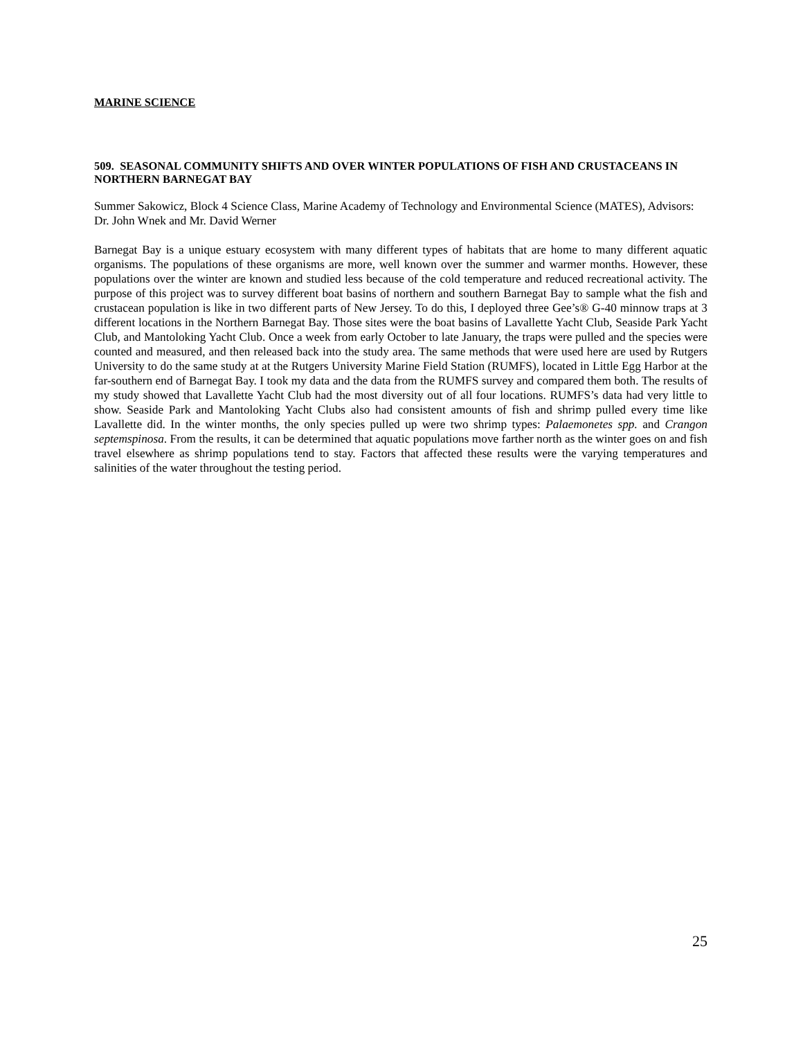MARINE SCIENCE
509. SEASONAL COMMUNITY SHIFTS AND OVER WINTER POPULATIONS OF FISH AND CRUSTACEANS IN NORTHERN BARNEGAT BAY
Summer Sakowicz, Block 4 Science Class, Marine Academy of Technology and Environmental Science (MATES), Advisors: Dr. John Wnek and Mr. David Werner
Barnegat Bay is a unique estuary ecosystem with many different types of habitats that are home to many different aquatic organisms. The populations of these organisms are more, well known over the summer and warmer months. However, these populations over the winter are known and studied less because of the cold temperature and reduced recreational activity. The purpose of this project was to survey different boat basins of northern and southern Barnegat Bay to sample what the fish and crustacean population is like in two different parts of New Jersey. To do this, I deployed three Gee’s® G-40 minnow traps at 3 different locations in the Northern Barnegat Bay. Those sites were the boat basins of Lavallette Yacht Club, Seaside Park Yacht Club, and Mantoloking Yacht Club. Once a week from early October to late January, the traps were pulled and the species were counted and measured, and then released back into the study area. The same methods that were used here are used by Rutgers University to do the same study at at the Rutgers University Marine Field Station (RUMFS), located in Little Egg Harbor at the far-southern end of Barnegat Bay. I took my data and the data from the RUMFS survey and compared them both. The results of my study showed that Lavallette Yacht Club had the most diversity out of all four locations. RUMFS’s data had very little to show. Seaside Park and Mantoloking Yacht Clubs also had consistent amounts of fish and shrimp pulled every time like Lavallette did. In the winter months, the only species pulled up were two shrimp types: Palaemonetes spp. and Crangon septemspinosa. From the results, it can be determined that aquatic populations move farther north as the winter goes on and fish travel elsewhere as shrimp populations tend to stay. Factors that affected these results were the varying temperatures and salinities of the water throughout the testing period.
25